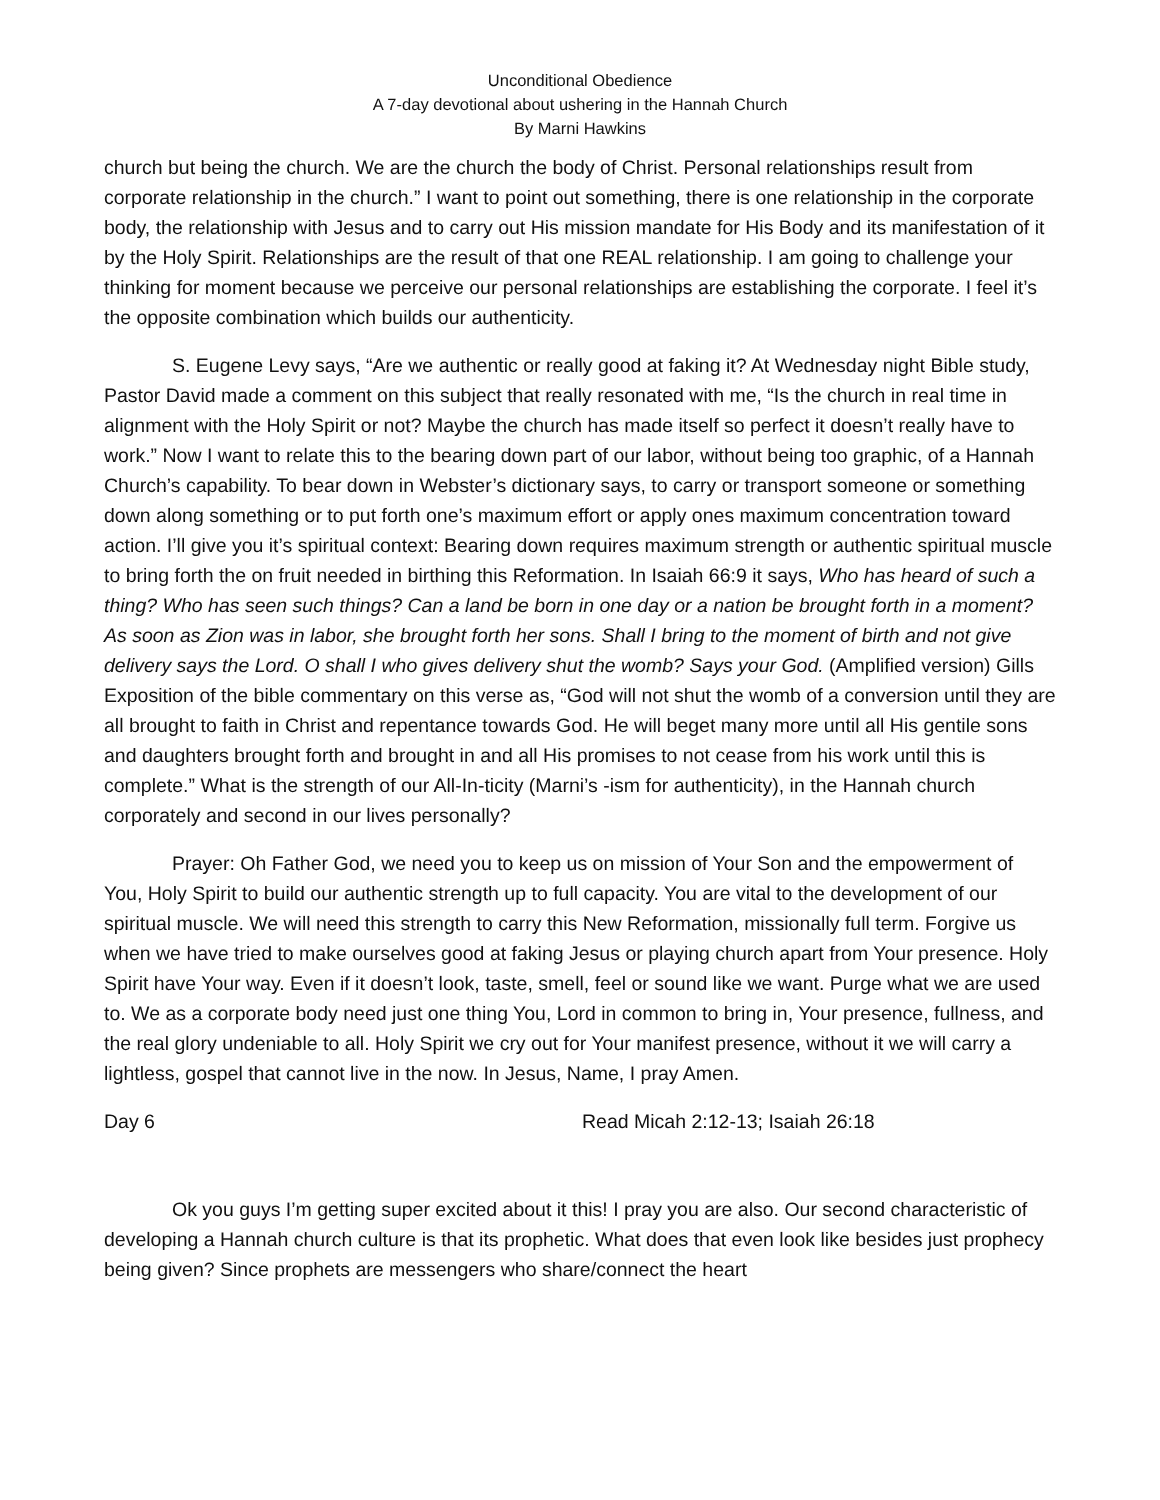Unconditional Obedience
A 7-day devotional about ushering in the Hannah Church
By Marni Hawkins
church but being the church. We are the church the body of Christ. Personal relationships result from corporate relationship in the church.” I want to point out something, there is one relationship in the corporate body, the relationship with Jesus and to carry out His mission mandate for His Body and its manifestation of it by the Holy Spirit. Relationships are the result of that one REAL relationship. I am going to challenge your thinking for moment because we perceive our personal relationships are establishing the corporate. I feel it’s the opposite combination which builds our authenticity.
S. Eugene Levy says, “Are we authentic or really good at faking it? At Wednesday night Bible study, Pastor David made a comment on this subject that really resonated with me, “Is the church in real time in alignment with the Holy Spirit or not? Maybe the church has made itself so perfect it doesn’t really have to work.” Now I want to relate this to the bearing down part of our labor, without being too graphic, of a Hannah Church’s capability. To bear down in Webster’s dictionary says, to carry or transport someone or something down along something or to put forth one’s maximum effort or apply ones maximum concentration toward action. I’ll give you it’s spiritual context: Bearing down requires maximum strength or authentic spiritual muscle to bring forth the on fruit needed in birthing this Reformation. In Isaiah 66:9 it says, Who has heard of such a thing? Who has seen such things? Can a land be born in one day or a nation be brought forth in a moment? As soon as Zion was in labor, she brought forth her sons. Shall I bring to the moment of birth and not give delivery says the Lord. O shall I who gives delivery shut the womb? Says your God. (Amplified version) Gills Exposition of the bible commentary on this verse as, “God will not shut the womb of a conversion until they are all brought to faith in Christ and repentance towards God. He will beget many more until all His gentile sons and daughters brought forth and brought in and all His promises to not cease from his work until this is complete.” What is the strength of our All-In-ticity (Marni’s -ism for authenticity), in the Hannah church corporately and second in our lives personally?
Prayer: Oh Father God, we need you to keep us on mission of Your Son and the empowerment of You, Holy Spirit to build our authentic strength up to full capacity. You are vital to the development of our spiritual muscle. We will need this strength to carry this New Reformation, missionally full term. Forgive us when we have tried to make ourselves good at faking Jesus or playing church apart from Your presence. Holy Spirit have Your way. Even if it doesn’t look, taste, smell, feel or sound like we want. Purge what we are used to. We as a corporate body need just one thing You, Lord in common to bring in, Your presence, fullness, and the real glory undeniable to all. Holy Spirit we cry out for Your manifest presence, without it we will carry a lightless, gospel that cannot live in the now. In Jesus, Name, I pray Amen.
Day 6 Read Micah 2:12-13; Isaiah 26:18
Ok you guys I’m getting super excited about it this! I pray you are also. Our second characteristic of developing a Hannah church culture is that its prophetic. What does that even look like besides just prophecy being given? Since prophets are messengers who share/connect the heart